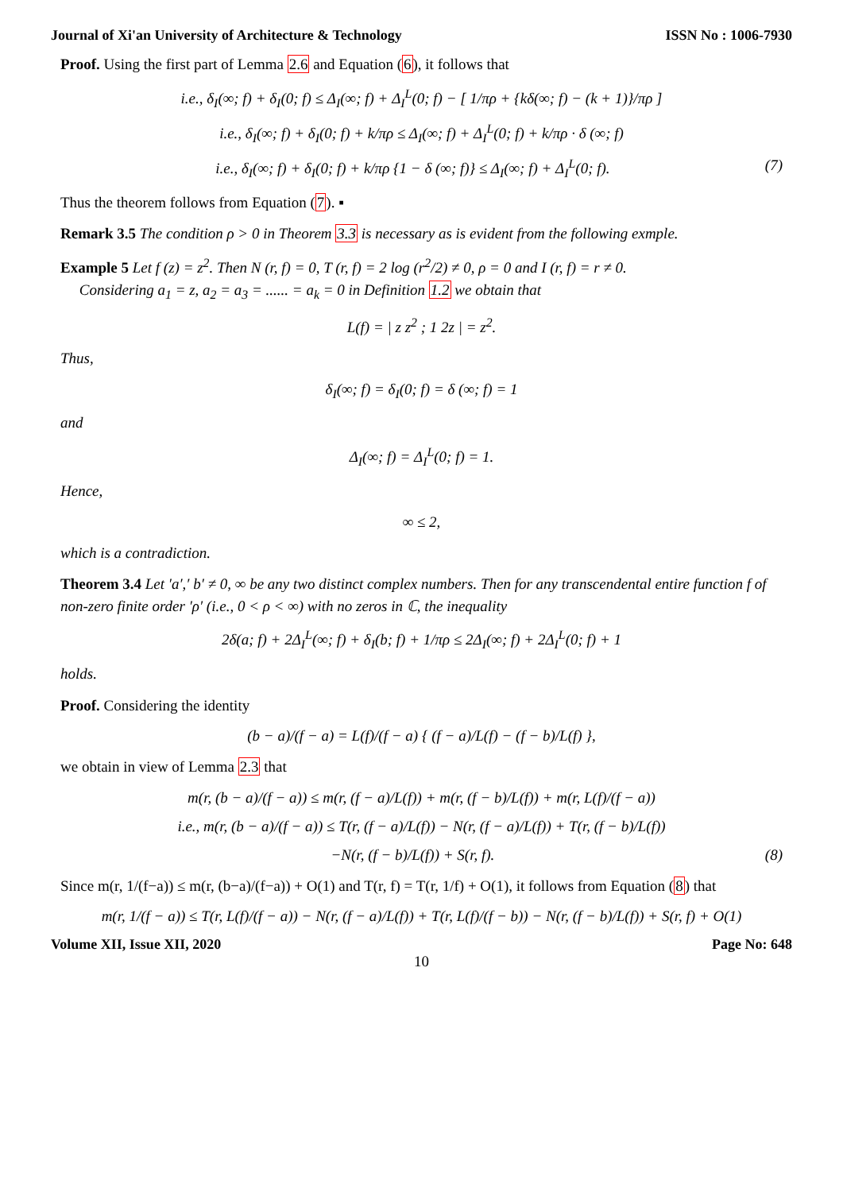Journal of Xi'an University of Architecture & Technology ISSN No : 1006-7930
Proof. Using the first part of Lemma 2.6 and Equation (6), it follows that
i.e., δ<sub>I</sub>(∞; f) + δ<sub>I</sub>(0; f) ≤ Δ<sub>I</sub>(∞; f) + Δ<sub>I</sub><sup>L</sup>(0; f) − [ 1/πρ + {kδ(∞; f) − (k + 1)}/πρ ]
i.e., δ<sub>I</sub>(∞; f) + δ<sub>I</sub>(0; f) + k/πρ ≤ Δ<sub>I</sub>(∞; f) + Δ<sub>I</sub><sup>L</sup>(0; f) + k/πρ · δ (∞; f)
i.e., δ<sub>I</sub>(∞; f) + δ<sub>I</sub>(0; f) + k/πρ {1 − δ (∞; f)} ≤ Δ<sub>I</sub>(∞; f) + Δ<sub>I</sub><sup>L</sup>(0; f). (7)
Thus the theorem follows from Equation (7). ▪
Remark 3.5 The condition ρ > 0 in Theorem 3.3 is necessary as is evident from the following exmple.
Example 5 Let f (z) = z<sup>2</sup>. Then N (r, f) = 0, T (r, f) = 2 log (r<sup>2</sup>/2) ≠ 0, ρ = 0 and I (r, f) = r ≠ 0.
Considering a<sub>1</sub> = z, a<sub>2</sub> = a<sub>3</sub> = ...... = a<sub>k</sub> = 0 in Definition 1.2 we obtain that
L(f) = | z z<sup>2</sup> ; 1 2z | = z<sup>2</sup>.
Thus,
δ<sub>I</sub>(∞; f) = δ<sub>I</sub>(0; f) = δ (∞; f) = 1
and
Δ<sub>I</sub>(∞; f) = Δ<sub>I</sub><sup>L</sup>(0; f) = 1.
Hence,
∞ ≤ 2,
which is a contradiction.
Theorem 3.4 Let ′a′,′ b′ ≠ 0, ∞ be any two distinct complex numbers. Then for any transcendental entire function f of non-zero finite order ′ρ′ (i.e., 0 < ρ < ∞) with no zeros in ℂ, the inequality
2δ(a; f) + 2Δ<sub>I</sub><sup>L</sup>(∞; f) + δ<sub>I</sub>(b; f) + 1/πρ ≤ 2Δ<sub>I</sub>(∞; f) + 2Δ<sub>I</sub><sup>L</sup>(0; f) + 1
holds.
Proof. Considering the identity
(b − a)/(f − a) = L(f)/(f − a) { (f − a)/L(f) − (f − b)/L(f) },
we obtain in view of Lemma 2.3 that
m(r, (b − a)/(f − a)) ≤ m(r, (f − a)/L(f)) + m(r, (f − b)/L(f)) + m(r, L(f)/(f − a))
i.e., m(r, (b − a)/(f − a)) ≤ T(r, (f − a)/L(f)) − N(r, (f − a)/L(f)) + T(r, (f − b)/L(f))
−N(r, (f − b)/L(f)) + S(r, f). (8)
Since m(r, 1/(f−a)) ≤ m(r, (b−a)/(f−a)) + O(1) and T(r, f) = T(r, 1/f) + O(1), it follows from Equation (8) that
m(r, 1/(f − a)) ≤ T(r, L(f)/(f − a)) − N(r, (f − a)/L(f)) + T(r, L(f)/(f − b)) − N(r, (f − b)/L(f)) + S(r, f) + O(1)
Volume XII, Issue XII, 2020 Page No: 648
10